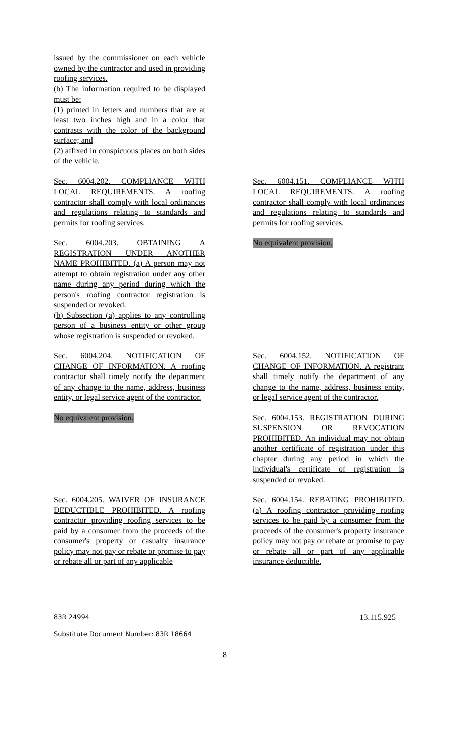issued by the commissioner on each vehicle owned by the contractor and used in providing roofing services.
(b) The information required to be displayed must be:
(1) printed in letters and numbers that are at least two inches high and in a color that contrasts with the color of the background surface; and
(2) affixed in conspicuous places on both sides of the vehicle.
Sec. 6004.202. COMPLIANCE WITH LOCAL REQUIREMENTS. A roofing contractor shall comply with local ordinances and regulations relating to standards and permits for roofing services.
Sec. 6004.151. COMPLIANCE WITH LOCAL REQUIREMENTS. A roofing contractor shall comply with local ordinances and regulations relating to standards and permits for roofing services.
Sec. 6004.203. OBTAINING A REGISTRATION UNDER ANOTHER NAME PROHIBITED. (a) A person may not attempt to obtain registration under any other name during any period during which the person's roofing contractor registration is suspended or revoked.
(b) Subsection (a) applies to any controlling person of a business entity or other group whose registration is suspended or revoked.
No equivalent provision.
Sec. 6004.204. NOTIFICATION OF CHANGE OF INFORMATION. A roofing contractor shall timely notify the department of any change to the name, address, business entity, or legal service agent of the contractor.
Sec. 6004.152. NOTIFICATION OF CHANGE OF INFORMATION. A registrant shall timely notify the department of any change to the name, address, business entity, or legal service agent of the contractor.
No equivalent provision. Sec. 6004.153. REGISTRATION DURING SUSPENSION OR REVOCATION PROHIBITED. An individual may not obtain another certificate of registration under this chapter during any period in which the individual's certificate of registration is suspended or revoked.
Sec. 6004.205. WAIVER OF INSURANCE DEDUCTIBLE PROHIBITED. A roofing contractor providing roofing services to be paid by a consumer from the proceeds of the consumer's property or casualty insurance policy may not pay or rebate or promise to pay or rebate all or part of any applicable
Sec. 6004.154. REBATING PROHIBITED. (a) A roofing contractor providing roofing services to be paid by a consumer from the proceeds of the consumer's property insurance policy may not pay or rebate or promise to pay or rebate all or part of any applicable insurance deductible.
83R 24994 13.115.925
Substitute Document Number: 83R 18664
8